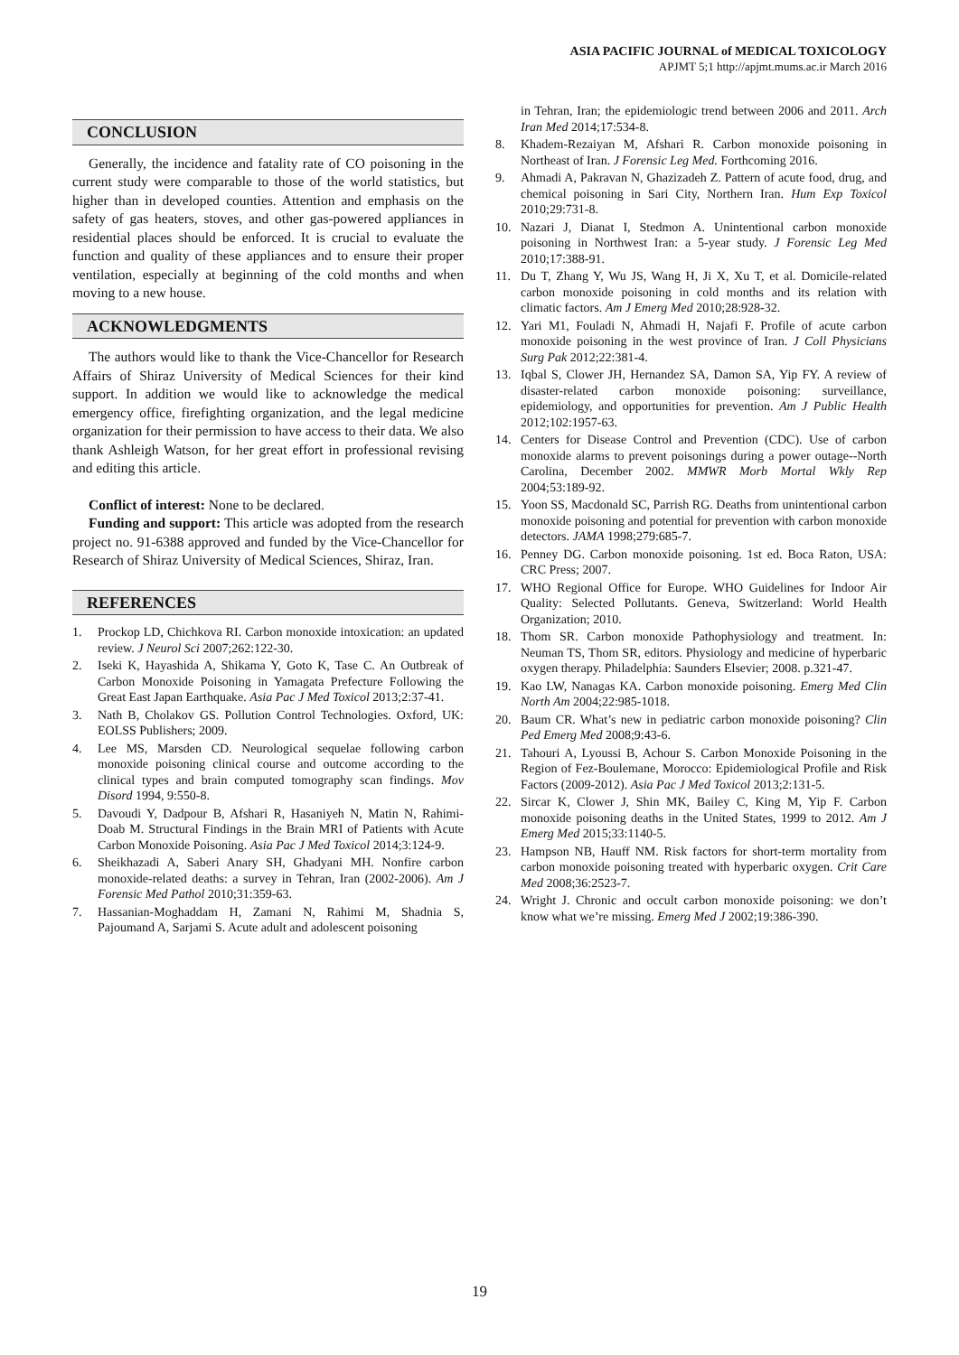ASIA PACIFIC JOURNAL of MEDICAL TOXICOLOGY
APJMT 5;1 http://apjmt.mums.ac.ir March 2016
CONCLUSION
Generally, the incidence and fatality rate of CO poisoning in the current study were comparable to those of the world statistics, but higher than in developed counties. Attention and emphasis on the safety of gas heaters, stoves, and other gas-powered appliances in residential places should be enforced. It is crucial to evaluate the function and quality of these appliances and to ensure their proper ventilation, especially at beginning of the cold months and when moving to a new house.
ACKNOWLEDGMENTS
The authors would like to thank the Vice-Chancellor for Research Affairs of Shiraz University of Medical Sciences for their kind support. In addition we would like to acknowledge the medical emergency office, firefighting organization, and the legal medicine organization for their permission to have access to their data. We also thank Ashleigh Watson, for her great effort in professional revising and editing this article.
Conflict of interest: None to be declared.
Funding and support: This article was adopted from the research project no. 91-6388 approved and funded by the Vice-Chancellor for Research of Shiraz University of Medical Sciences, Shiraz, Iran.
REFERENCES
1. Prockop LD, Chichkova RI. Carbon monoxide intoxication: an updated review. J Neurol Sci 2007;262:122-30.
2. Iseki K, Hayashida A, Shikama Y, Goto K, Tase C. An Outbreak of Carbon Monoxide Poisoning in Yamagata Prefecture Following the Great East Japan Earthquake. Asia Pac J Med Toxicol 2013;2:37-41.
3. Nath B, Cholakov GS. Pollution Control Technologies. Oxford, UK: EOLSS Publishers; 2009.
4. Lee MS, Marsden CD. Neurological sequelae following carbon monoxide poisoning clinical course and outcome according to the clinical types and brain computed tomography scan findings. Mov Disord 1994, 9:550-8.
5. Davoudi Y, Dadpour B, Afshari R, Hasaniyeh N, Matin N, Rahimi-Doab M. Structural Findings in the Brain MRI of Patients with Acute Carbon Monoxide Poisoning. Asia Pac J Med Toxicol 2014;3:124-9.
6. Sheikhazadi A, Saberi Anary SH, Ghadyani MH. Nonfire carbon monoxide-related deaths: a survey in Tehran, Iran (2002-2006). Am J Forensic Med Pathol 2010;31:359-63.
7. Hassanian-Moghaddam H, Zamani N, Rahimi M, Shadnia S, Pajoumand A, Sarjami S. Acute adult and adolescent poisoning
in Tehran, Iran; the epidemiologic trend between 2006 and 2011. Arch Iran Med 2014;17:534-8.
8. Khadem-Rezaiyan M, Afshari R. Carbon monoxide poisoning in Northeast of Iran. J Forensic Leg Med. Forthcoming 2016.
9. Ahmadi A, Pakravan N, Ghazizadeh Z. Pattern of acute food, drug, and chemical poisoning in Sari City, Northern Iran. Hum Exp Toxicol 2010;29:731-8.
10. Nazari J, Dianat I, Stedmon A. Unintentional carbon monoxide poisoning in Northwest Iran: a 5-year study. J Forensic Leg Med 2010;17:388-91.
11. Du T, Zhang Y, Wu JS, Wang H, Ji X, Xu T, et al. Domicile-related carbon monoxide poisoning in cold months and its relation with climatic factors. Am J Emerg Med 2010;28:928-32.
12. Yari M1, Fouladi N, Ahmadi H, Najafi F. Profile of acute carbon monoxide poisoning in the west province of Iran. J Coll Physicians Surg Pak 2012;22:381-4.
13. Iqbal S, Clower JH, Hernandez SA, Damon SA, Yip FY. A review of disaster-related carbon monoxide poisoning: surveillance, epidemiology, and opportunities for prevention. Am J Public Health 2012;102:1957-63.
14. Centers for Disease Control and Prevention (CDC). Use of carbon monoxide alarms to prevent poisonings during a power outage--North Carolina, December 2002. MMWR Morb Mortal Wkly Rep 2004;53:189-92.
15. Yoon SS, Macdonald SC, Parrish RG. Deaths from unintentional carbon monoxide poisoning and potential for prevention with carbon monoxide detectors. JAMA 1998;279:685-7.
16. Penney DG. Carbon monoxide poisoning. 1st ed. Boca Raton, USA: CRC Press; 2007.
17. WHO Regional Office for Europe. WHO Guidelines for Indoor Air Quality: Selected Pollutants. Geneva, Switzerland: World Health Organization; 2010.
18. Thom SR. Carbon monoxide Pathophysiology and treatment. In: Neuman TS, Thom SR, editors. Physiology and medicine of hyperbaric oxygen therapy. Philadelphia: Saunders Elsevier; 2008. p.321-47.
19. Kao LW, Nanagas KA. Carbon monoxide poisoning. Emerg Med Clin North Am 2004;22:985-1018.
20. Baum CR. What’s new in pediatric carbon monoxide poisoning? Clin Ped Emerg Med 2008;9:43-6.
21. Tahouri A, Lyoussi B, Achour S. Carbon Monoxide Poisoning in the Region of Fez-Boulemane, Morocco: Epidemiological Profile and Risk Factors (2009-2012). Asia Pac J Med Toxicol 2013;2:131-5.
22. Sircar K, Clower J, Shin MK, Bailey C, King M, Yip F. Carbon monoxide poisoning deaths in the United States, 1999 to 2012. Am J Emerg Med 2015;33:1140-5.
23. Hampson NB, Hauff NM. Risk factors for short-term mortality from carbon monoxide poisoning treated with hyperbaric oxygen. Crit Care Med 2008;36:2523-7.
24. Wright J. Chronic and occult carbon monoxide poisoning: we don’t know what we’re missing. Emerg Med J 2002;19:386-390.
19